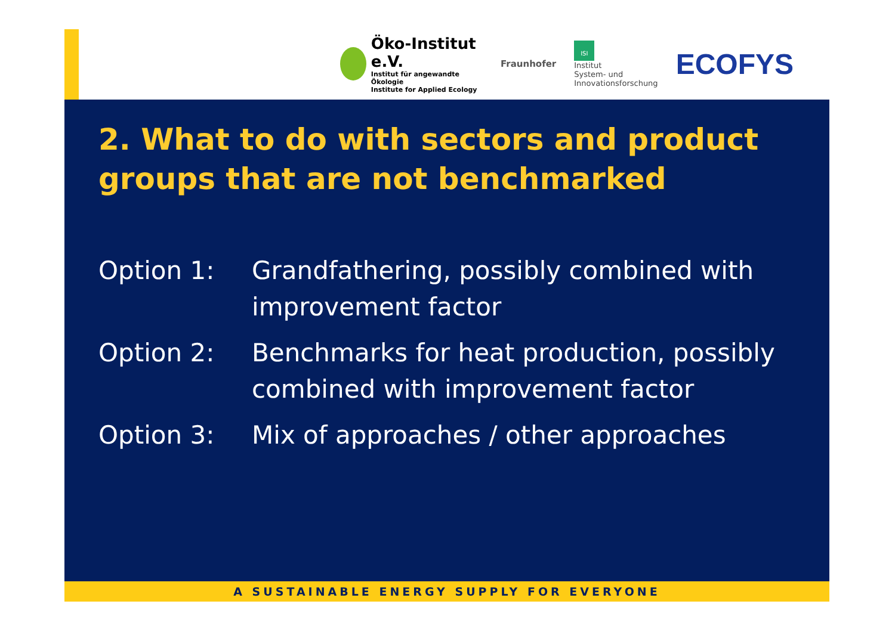Öko-Institut e.V.
Institut für angewandte Ökologie
Institute for Applied Ecology
Fraunhofer
ISI
Institut
System- und
Innovationsforschung
ECOFYS
2. What to do with sectors and product groups that are not benchmarked
| Option 1: | Grandfathering, possibly combined with improvement factor |
| Option 2: | Benchmarks for heat production, possibly combined with improvement factor |
| Option 3: | Mix of approaches / other approaches |
A SUSTAINABLE ENERGY SUPPLY FOR EVERYONE